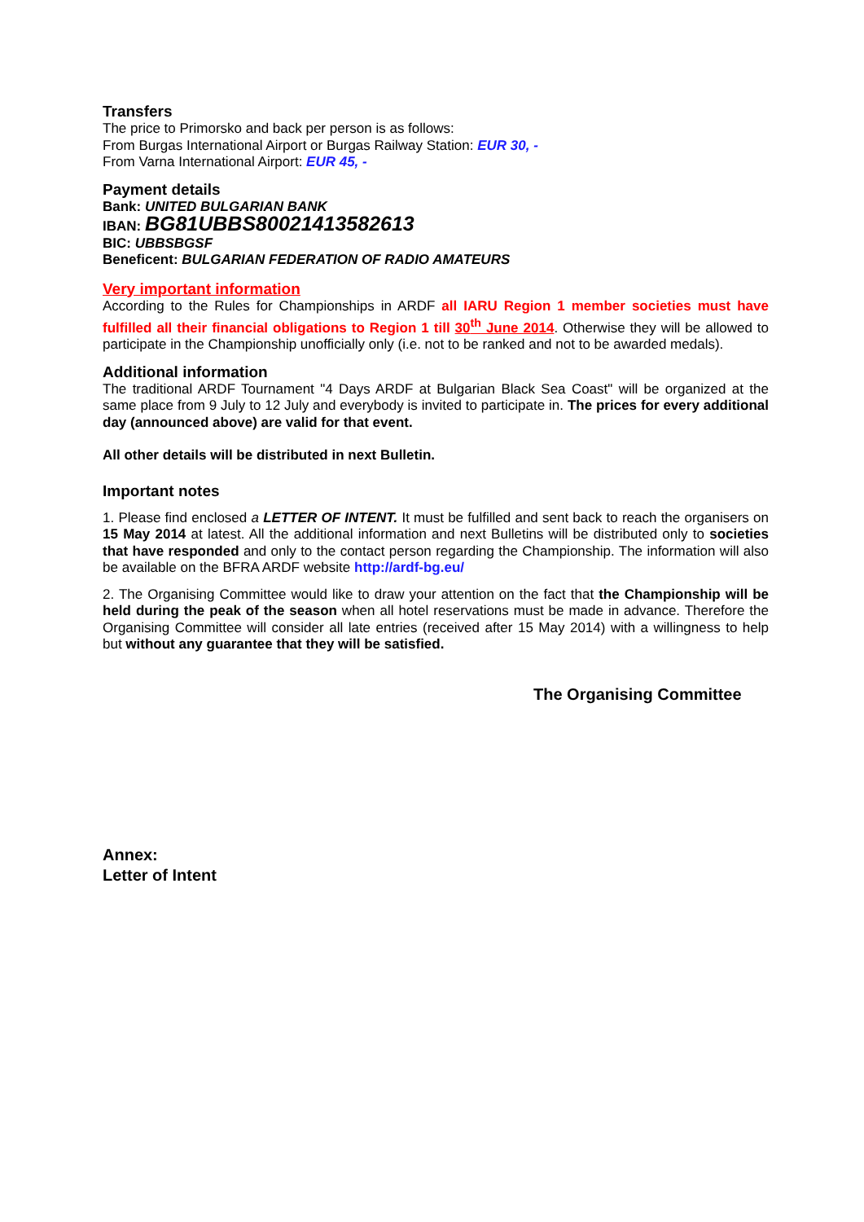Transfers
The price to Primorsko and back per person is as follows:
From Burgas International Airport or Burgas Railway Station: EUR 30, -
From Varna International Airport: EUR 45, -
Payment details
Bank: UNITED BULGARIAN BANK
IBAN: BG81UBBS80021413582613
BIC: UBBSBGSF
Beneficent: BULGARIAN FEDERATION OF RADIO AMATEURS
Very important information
According to the Rules for Championships in ARDF all IARU Region 1 member societies must have fulfilled all their financial obligations to Region 1 till 30<sup>th</sup> June 2014. Otherwise they will be allowed to participate in the Championship unofficially only (i.e. not to be ranked and not to be awarded medals).
Additional information
The traditional ARDF Tournament "4 Days ARDF at Bulgarian Black Sea Coast" will be organized at the same place from 9 July to 12 July and everybody is invited to participate in. The prices for every additional day (announced above) are valid for that event.
All other details will be distributed in next Bulletin.
Important notes
1. Please find enclosed a LETTER OF INTENT. It must be fulfilled and sent back to reach the organisers on 15 May 2014 at latest. All the additional information and next Bulletins will be distributed only to societies that have responded and only to the contact person regarding the Championship. The information will also be available on the BFRA ARDF website http://ardf-bg.eu/
2. The Organising Committee would like to draw your attention on the fact that the Championship will be held during the peak of the season when all hotel reservations must be made in advance. Therefore the Organising Committee will consider all late entries (received after 15 May 2014) with a willingness to help but without any guarantee that they will be satisfied.
The Organising Committee
Annex:
Letter of Intent